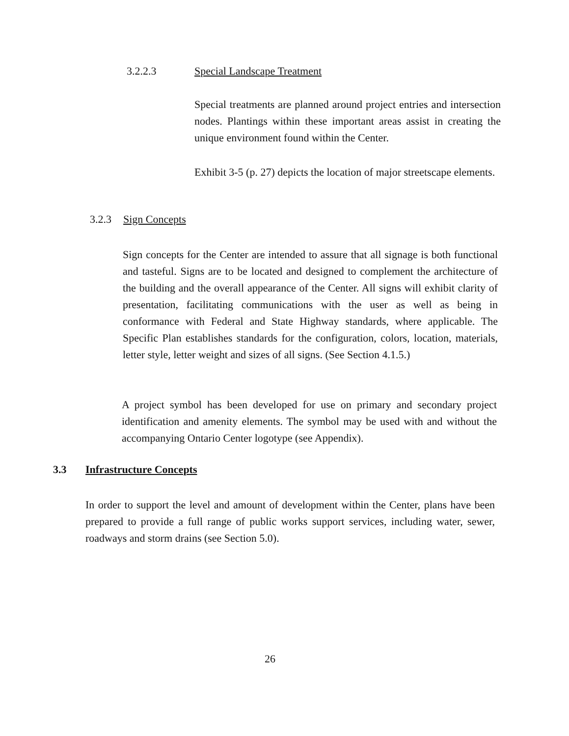3.2.2.3 Special Landscape Treatment
Special treatments are planned around project entries and intersection nodes. Plantings within these important areas assist in creating the unique environment found within the Center.
Exhibit 3-5 (p. 27) depicts the location of major streetscape elements.
3.2.3 Sign Concepts
Sign concepts for the Center are intended to assure that all signage is both functional and tasteful. Signs are to be located and designed to complement the architecture of the building and the overall appearance of the Center. All signs will exhibit clarity of presentation, facilitating communications with the user as well as being in conformance with Federal and State Highway standards, where applicable. The Specific Plan establishes standards for the configuration, colors, location, materials, letter style, letter weight and sizes of all signs. (See Section 4.1.5.)
A project symbol has been developed for use on primary and secondary project identification and amenity elements. The symbol may be used with and without the accompanying Ontario Center logotype (see Appendix).
3.3 Infrastructure Concepts
In order to support the level and amount of development within the Center, plans have been prepared to provide a full range of public works support services, including water, sewer, roadways and storm drains (see Section 5.0).
26